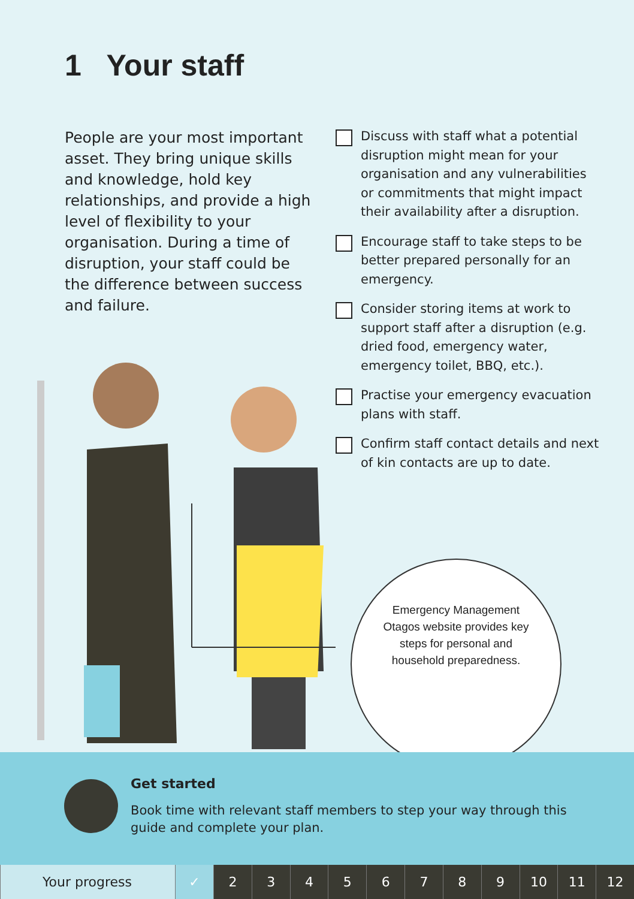1 Your staff
People are your most important asset. They bring unique skills and knowledge, hold key relationships, and provide a high level of flexibility to your organisation. During a time of disruption, your staff could be the difference between success and failure.
Discuss with staff what a potential disruption might mean for your organisation and any vulnerabilities or commitments that might impact their availability after a disruption.
Encourage staff to take steps to be better prepared personally for an emergency.
Consider storing items at work to support staff after a disruption (e.g. dried food, emergency water, emergency toilet, BBQ, etc.).
Practise your emergency evacuation plans with staff.
Confirm staff contact details and next of kin contacts are up to date.
Emergency Management Otagos website provides key steps for personal and household preparedness.
Get started
Book time with relevant staff members to step your way through this guide and complete your plan.
Your progress ✓ 2 3 4 5 6 7 8 9 10 11 12